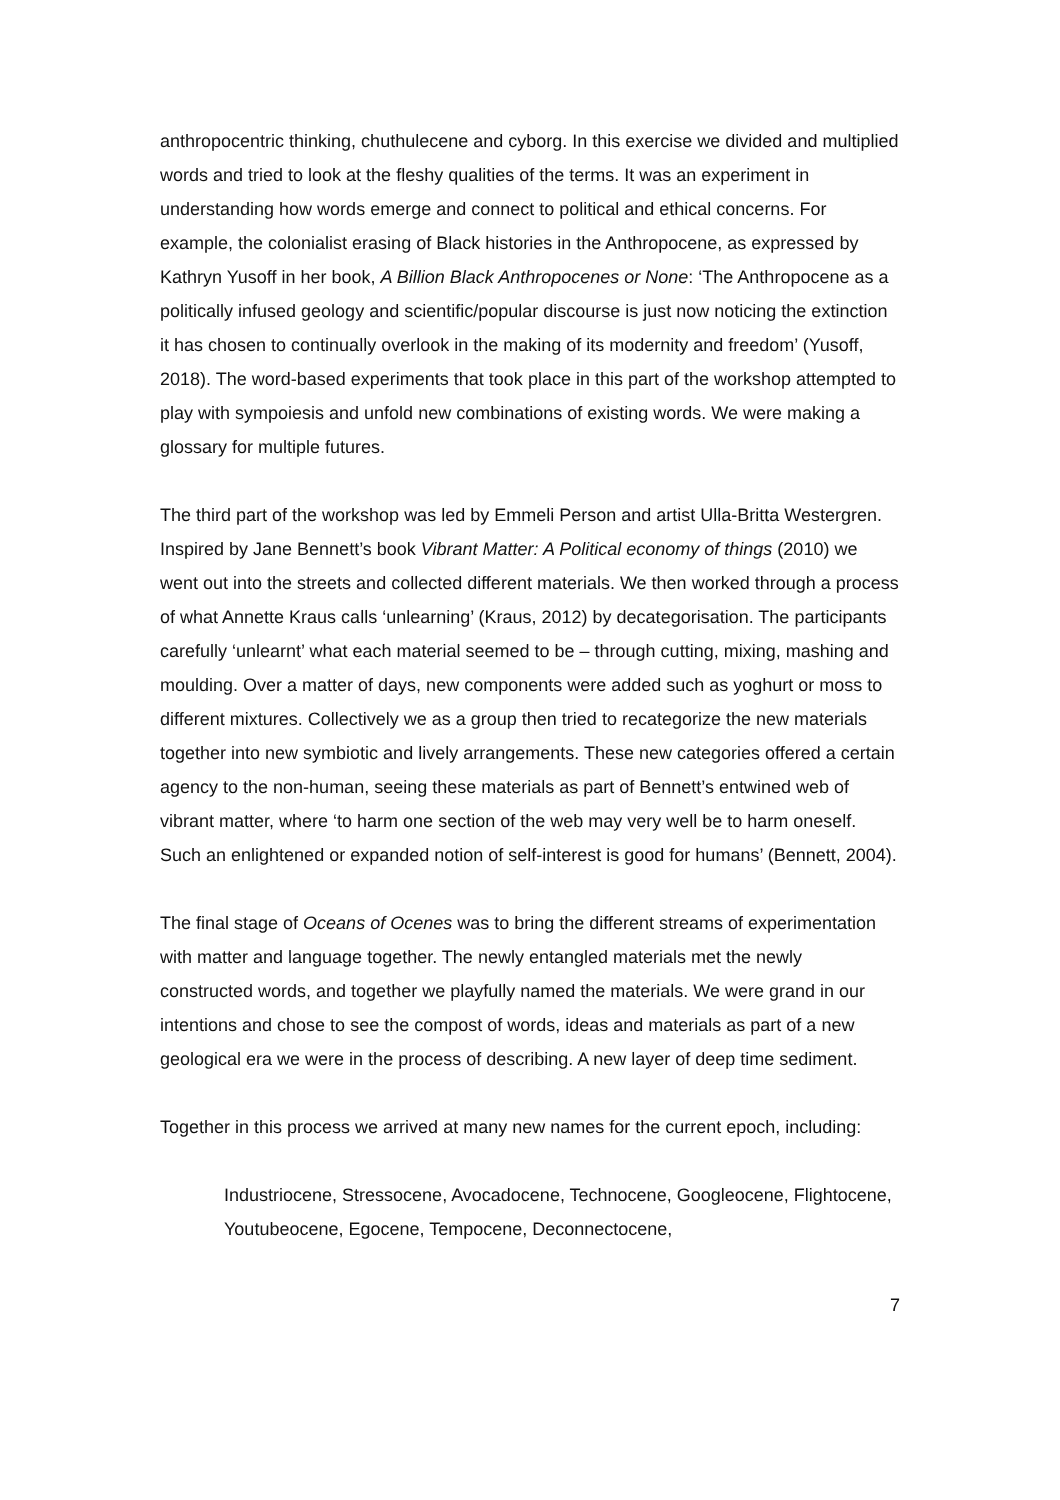anthropocentric thinking, chuthulecene and cyborg. In this exercise we divided and multiplied words and tried to look at the fleshy qualities of the terms. It was an experiment in understanding how words emerge and connect to political and ethical concerns. For example, the colonialist erasing of Black histories in the Anthropocene, as expressed by Kathryn Yusoff in her book, A Billion Black Anthropocenes or None: ‘The Anthropocene as a politically infused geology and scientific/popular discourse is just now noticing the extinction it has chosen to continually overlook in the making of its modernity and freedom’ (Yusoff, 2018). The word-based experiments that took place in this part of the workshop attempted to play with sympoiesis and unfold new combinations of existing words. We were making a glossary for multiple futures.
The third part of the workshop was led by Emmeli Person and artist Ulla-Britta Westergren. Inspired by Jane Bennett’s book Vibrant Matter: A Political economy of things (2010) we went out into the streets and collected different materials. We then worked through a process of what Annette Kraus calls ‘unlearning’ (Kraus, 2012) by decategorisation. The participants carefully ‘unlearnt’ what each material seemed to be – through cutting, mixing, mashing and moulding. Over a matter of days, new components were added such as yoghurt or moss to different mixtures. Collectively we as a group then tried to recategorize the new materials together into new symbiotic and lively arrangements. These new categories offered a certain agency to the non-human, seeing these materials as part of Bennett’s entwined web of vibrant matter, where ‘to harm one section of the web may very well be to harm oneself. Such an enlightened or expanded notion of self-interest is good for humans’ (Bennett, 2004).
The final stage of Oceans of Ocenes was to bring the different streams of experimentation with matter and language together. The newly entangled materials met the newly constructed words, and together we playfully named the materials. We were grand in our intentions and chose to see the compost of words, ideas and materials as part of a new geological era we were in the process of describing. A new layer of deep time sediment.
Together in this process we arrived at many new names for the current epoch, including:
Industriocene, Stressocene, Avocadocene, Technocene, Googleocene, Flightocene, Youtubeocene, Egocene, Tempocene, Deconnectocene,
7